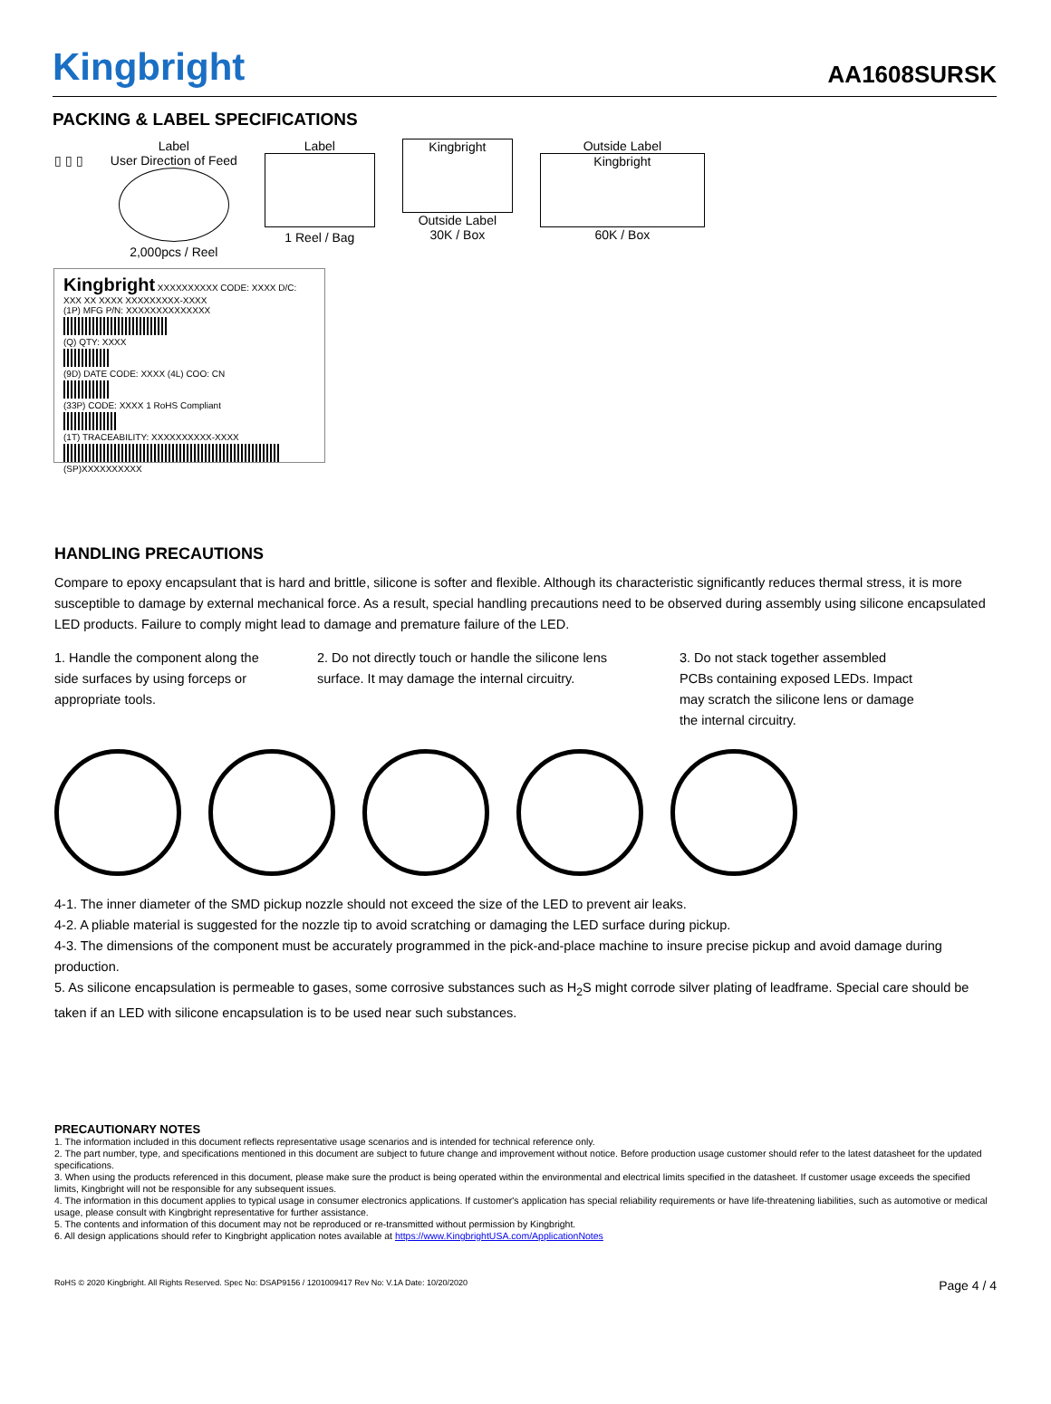Kingbright
AA1608SURSK
PACKING & LABEL SPECIFICATIONS
▯ ▯ ▯ Label
User Direction of Feed
2,000pcs / Reel
Label
1 Reel / Bag
Kingbright
Outside Label
30K / Box
Outside Label
Kingbright
60K / Box
Kingbright XXXXXXXXXX CODE: XXXX D/C: XXX XX XXXX XXXXXXXXX-XXXX
(1P) MFG P/N: XXXXXXXXXXXXXX
(Q) QTY: XXXX
(9D) DATE CODE: XXXX (4L) COO: CN
(33P) CODE: XXXX 1 RoHS Compliant
(1T) TRACEABILITY: XXXXXXXXXX-XXXX
(SP)XXXXXXXXXX
HANDLING PRECAUTIONS
Compare to epoxy encapsulant that is hard and brittle, silicone is softer and flexible. Although its characteristic significantly reduces thermal stress, it is more susceptible to damage by external mechanical force. As a result, special handling precautions need to be observed during assembly using silicone encapsulated LED products. Failure to comply might lead to damage and premature failure of the LED.
1. Handle the component along the side surfaces by using forceps or appropriate tools.
2. Do not directly touch or handle the silicone lens surface. It may damage the internal circuitry.
3. Do not stack together assembled PCBs containing exposed LEDs. Impact may scratch the silicone lens or damage the internal circuitry.
4-1. The inner diameter of the SMD pickup nozzle should not exceed the size of the LED to prevent air leaks.
4-2. A pliable material is suggested for the nozzle tip to avoid scratching or damaging the LED surface during pickup.
4-3. The dimensions of the component must be accurately programmed in the pick-and-place machine to insure precise pickup and avoid damage during production.
5. As silicone encapsulation is permeable to gases, some corrosive substances such as H<sub>2</sub>S might corrode silver plating of leadframe. Special care should be taken if an LED with silicone encapsulation is to be used near such substances.
PRECAUTIONARY NOTES
1. The information included in this document reflects representative usage scenarios and is intended for technical reference only.
2. The part number, type, and specifications mentioned in this document are subject to future change and improvement without notice. Before production usage customer should refer to the latest datasheet for the updated specifications.
3. When using the products referenced in this document, please make sure the product is being operated within the environmental and electrical limits specified in the datasheet. If customer usage exceeds the specified limits, Kingbright will not be responsible for any subsequent issues.
4. The information in this document applies to typical usage in consumer electronics applications. If customer's application has special reliability requirements or have life-threatening liabilities, such as automotive or medical usage, please consult with Kingbright representative for further assistance.
5. The contents and information of this document may not be reproduced or re-transmitted without permission by Kingbright.
6. All design applications should refer to Kingbright application notes available at https://www.KingbrightUSA.com/ApplicationNotes
RoHS © 2020 Kingbright. All Rights Reserved. Spec No: DSAP9156 / 1201009417 Rev No: V.1A Date: 10/20/2020 Page 4 / 4